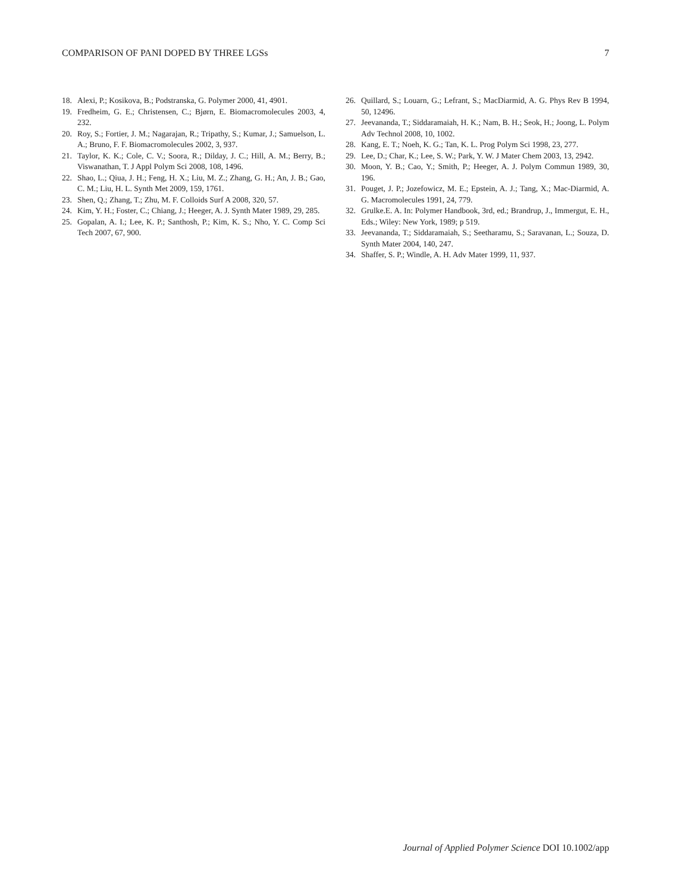COMPARISON OF PANI DOPED BY THREE LGSs 7
18. Alexi, P.; Kosikova, B.; Podstranska, G. Polymer 2000, 41, 4901.
19. Fredheim, G. E.; Christensen, C.; Bjørn, E. Biomacromolecules 2003, 4, 232.
20. Roy, S.; Fortier, J. M.; Nagarajan, R.; Tripathy, S.; Kumar, J.; Samuelson, L. A.; Bruno, F. F. Biomacromolecules 2002, 3, 937.
21. Taylor, K. K.; Cole, C. V.; Soora, R.; Dilday, J. C.; Hill, A. M.; Berry, B.; Viswanathan, T. J Appl Polym Sci 2008, 108, 1496.
22. Shao, L.; Qiua, J. H.; Feng, H. X.; Liu, M. Z.; Zhang, G. H.; An, J. B.; Gao, C. M.; Liu, H. L. Synth Met 2009, 159, 1761.
23. Shen, Q.; Zhang, T.; Zhu, M. F. Colloids Surf A 2008, 320, 57.
24. Kim, Y. H.; Foster, C.; Chiang, J.; Heeger, A. J. Synth Mater 1989, 29, 285.
25. Gopalan, A. I.; Lee, K. P.; Santhosh, P.; Kim, K. S.; Nho, Y. C. Comp Sci Tech 2007, 67, 900.
26. Quillard, S.; Louarn, G.; Lefrant, S.; MacDiarmid, A. G. Phys Rev B 1994, 50, 12496.
27. Jeevananda, T.; Siddaramaiah, H. K.; Nam, B. H.; Seok, H.; Joong, L. Polym Adv Technol 2008, 10, 1002.
28. Kang, E. T.; Noeh, K. G.; Tan, K. L. Prog Polym Sci 1998, 23, 277.
29. Lee, D.; Char, K.; Lee, S. W.; Park, Y. W. J Mater Chem 2003, 13, 2942.
30. Moon, Y. B.; Cao, Y.; Smith, P.; Heeger, A. J. Polym Commun 1989, 30, 196.
31. Pouget, J. P.; Jozefowicz, M. E.; Epstein, A. J.; Tang, X.; Mac-Diarmid, A. G. Macromolecules 1991, 24, 779.
32. Grulke.E. A. In: Polymer Handbook, 3rd, ed.; Brandrup, J., Immergut, E. H., Eds.; Wiley: New York, 1989; p 519.
33. Jeevananda, T.; Siddaramaiah, S.; Seetharamu, S.; Saravanan, L.; Souza, D. Synth Mater 2004, 140, 247.
34. Shaffer, S. P.; Windle, A. H. Adv Mater 1999, 11, 937.
Journal of Applied Polymer Science DOI 10.1002/app